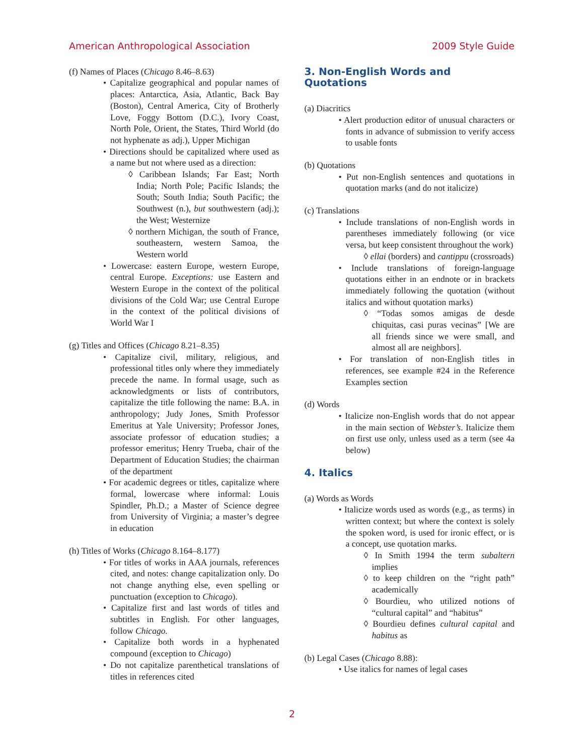American Anthropological Association 2009 Style Guide
(f) Names of Places (Chicago 8.46–8.63)
Capitalize geographical and popular names of places: Antarctica, Asia, Atlantic, Back Bay (Boston), Central America, City of Brotherly Love, Foggy Bottom (D.C.), Ivory Coast, North Pole, Orient, the States, Third World (do not hyphenate as adj.), Upper Michigan
Directions should be capitalized where used as a name but not where used as a direction:
◊ Caribbean Islands; Far East; North India; North Pole; Pacific Islands; the South; South India; South Pacific; the Southwest (n.), but southwestern (adj.); the West; Westernize
◊ northern Michigan, the south of France, southeastern, western Samoa, the Western world
Lowercase: eastern Europe, western Europe, central Europe. Exceptions: use Eastern and Western Europe in the context of the political divisions of the Cold War; use Central Europe in the context of the political divisions of World War I
(g) Titles and Offices (Chicago 8.21–8.35)
Capitalize civil, military, religious, and professional titles only where they immediately precede the name. In formal usage, such as acknowledgments or lists of contributors, capitalize the title following the name: B.A. in anthropology; Judy Jones, Smith Professor Emeritus at Yale University; Professor Jones, associate professor of education studies; a professor emeritus; Henry Trueba, chair of the Department of Education Studies; the chairman of the department
For academic degrees or titles, capitalize where formal, lowercase where informal: Louis Spindler, Ph.D.; a Master of Science degree from University of Virginia; a master’s degree in education
(h) Titles of Works (Chicago 8.164–8.177)
For titles of works in AAA journals, references cited, and notes: change capitalization only. Do not change anything else, even spelling or punctuation (exception to Chicago).
Capitalize first and last words of titles and subtitles in English. For other languages, follow Chicago.
Capitalize both words in a hyphenated compound (exception to Chicago)
Do not capitalize parenthetical translations of titles in references cited
3. Non-English Words and Quotations
(a) Diacritics
Alert production editor of unusual characters or fonts in advance of submission to verify access to usable fonts
(b) Quotations
Put non-English sentences and quotations in quotation marks (and do not italicize)
(c) Translations
Include translations of non-English words in parentheses immediately following (or vice versa, but keep consistent throughout the work)
◊ ellai (borders) and cantippu (crossroads)
Include translations of foreign-language quotations either in an endnote or in brackets immediately following the quotation (without italics and without quotation marks)
◊ “Todas somos amigas de desde chiquitas, casi puras vecinas” [We are all friends since we were small, and almost all are neighbors].
For translation of non-English titles in references, see example #24 in the Reference Examples section
(d) Words
Italicize non-English words that do not appear in the main section of Webster’s. Italicize them on first use only, unless used as a term (see 4a below)
4. Italics
(a) Words as Words
Italicize words used as words (e.g., as terms) in written context; but where the context is solely the spoken word, is used for ironic effect, or is a concept, use quotation marks.
◊ In Smith 1994 the term subaltern implies
◊ to keep children on the “right path” academically
◊ Bourdieu, who utilized notions of “cultural capital” and “habitus”
◊ Bourdieu defines cultural capital and habitus as
(b) Legal Cases (Chicago 8.88):
Use italics for names of legal cases
2